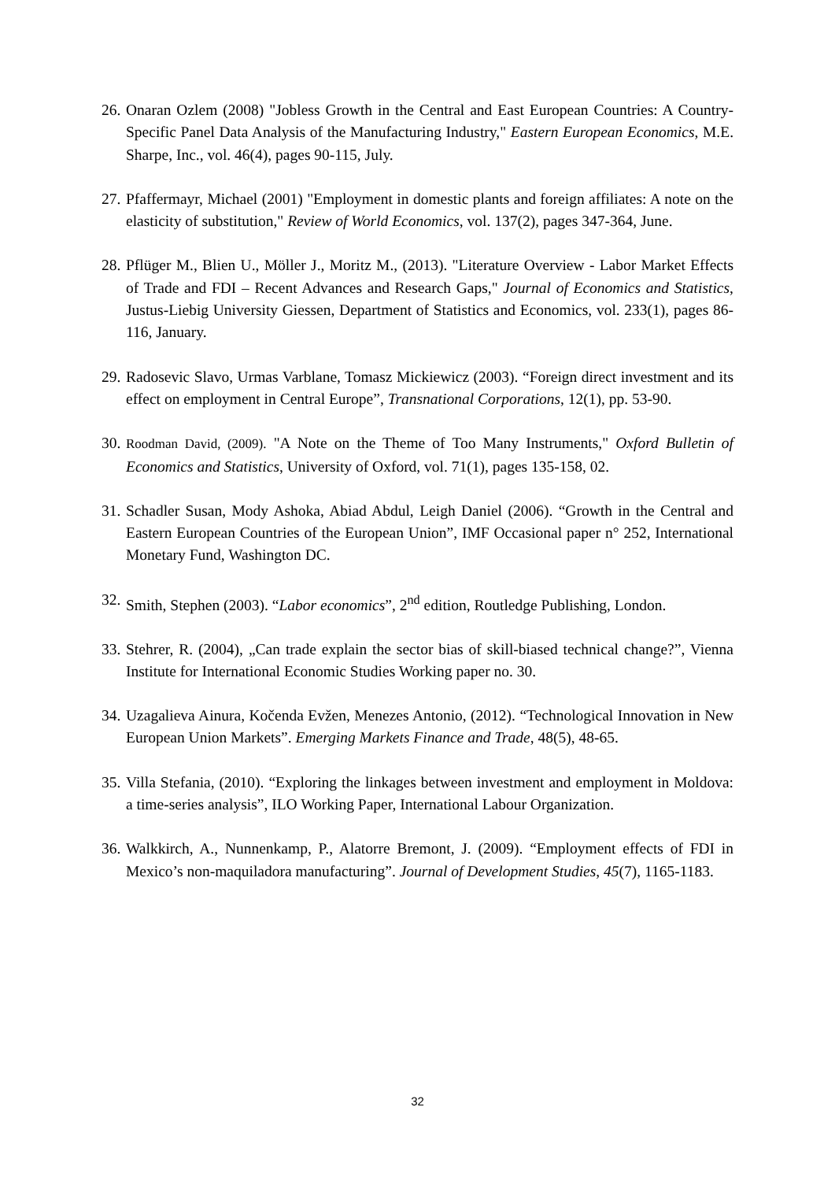26. Onaran Ozlem (2008) "Jobless Growth in the Central and East European Countries: A Country-Specific Panel Data Analysis of the Manufacturing Industry," Eastern European Economics, M.E. Sharpe, Inc., vol. 46(4), pages 90-115, July.
27. Pfaffermayr, Michael (2001) "Employment in domestic plants and foreign affiliates: A note on the elasticity of substitution," Review of World Economics, vol. 137(2), pages 347-364, June.
28. Pflüger M., Blien U., Möller J., Moritz M., (2013). "Literature Overview - Labor Market Effects of Trade and FDI – Recent Advances and Research Gaps," Journal of Economics and Statistics, Justus-Liebig University Giessen, Department of Statistics and Economics, vol. 233(1), pages 86-116, January.
29. Radosevic Slavo, Urmas Varblane, Tomasz Mickiewicz (2003). “Foreign direct investment and its effect on employment in Central Europe”, Transnational Corporations, 12(1), pp. 53-90.
30. Roodman David, (2009). "A Note on the Theme of Too Many Instruments," Oxford Bulletin of Economics and Statistics, University of Oxford, vol. 71(1), pages 135-158, 02.
31. Schadler Susan, Mody Ashoka, Abiad Abdul, Leigh Daniel (2006). “Growth in the Central and Eastern European Countries of the European Union”, IMF Occasional paper n° 252, International Monetary Fund, Washington DC.
32. Smith, Stephen (2003). “Labor economics”, 2<sup>nd</sup> edition, Routledge Publishing, London.
33. Stehrer, R. (2004), „Can trade explain the sector bias of skill-biased technical change?”, Vienna Institute for International Economic Studies Working paper no. 30.
34. Uzagalieva Ainura, Kočenda Evžen, Menezes Antonio, (2012). “Technological Innovation in New European Union Markets”. Emerging Markets Finance and Trade, 48(5), 48-65.
35. Villa Stefania, (2010). “Exploring the linkages between investment and employment in Moldova: a time-series analysis”, ILO Working Paper, International Labour Organization.
36. Walkkirch, A., Nunnenkamp, P., Alatorre Bremont, J. (2009). “Employment effects of FDI in Mexico’s non-maquiladora manufacturing”. Journal of Development Studies, 45(7), 1165-1183.
32